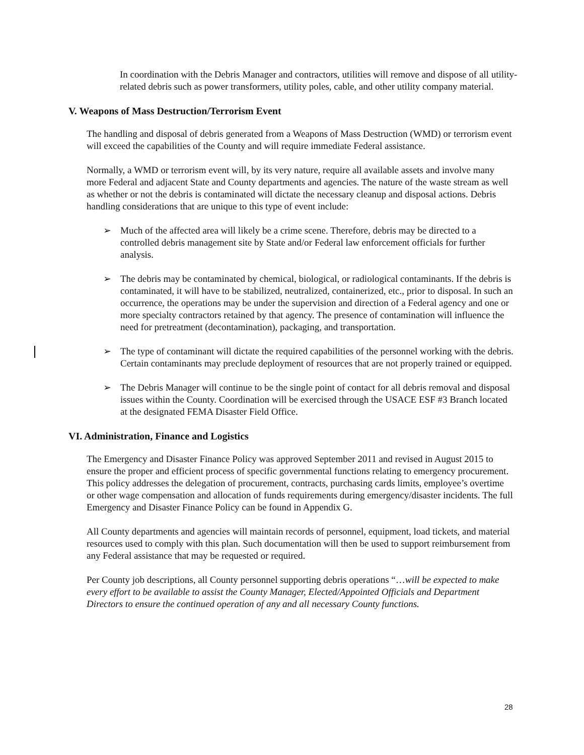In coordination with the Debris Manager and contractors, utilities will remove and dispose of all utility-related debris such as power transformers, utility poles, cable, and other utility company material.
V. Weapons of Mass Destruction/Terrorism Event
The handling and disposal of debris generated from a Weapons of Mass Destruction (WMD) or terrorism event will exceed the capabilities of the County and will require immediate Federal assistance.
Normally, a WMD or terrorism event will, by its very nature, require all available assets and involve many more Federal and adjacent State and County departments and agencies. The nature of the waste stream as well as whether or not the debris is contaminated will dictate the necessary cleanup and disposal actions. Debris handling considerations that are unique to this type of event include:
➢ Much of the affected area will likely be a crime scene. Therefore, debris may be directed to a controlled debris management site by State and/or Federal law enforcement officials for further analysis.
➢ The debris may be contaminated by chemical, biological, or radiological contaminants. If the debris is contaminated, it will have to be stabilized, neutralized, containerized, etc., prior to disposal. In such an occurrence, the operations may be under the supervision and direction of a Federal agency and one or more specialty contractors retained by that agency. The presence of contamination will influence the need for pretreatment (decontamination), packaging, and transportation.
➢ The type of contaminant will dictate the required capabilities of the personnel working with the debris. Certain contaminants may preclude deployment of resources that are not properly trained or equipped.
➢ The Debris Manager will continue to be the single point of contact for all debris removal and disposal issues within the County. Coordination will be exercised through the USACE ESF #3 Branch located at the designated FEMA Disaster Field Office.
VI. Administration, Finance and Logistics
The Emergency and Disaster Finance Policy was approved September 2011 and revised in August 2015 to ensure the proper and efficient process of specific governmental functions relating to emergency procurement. This policy addresses the delegation of procurement, contracts, purchasing cards limits, employee’s overtime or other wage compensation and allocation of funds requirements during emergency/disaster incidents. The full Emergency and Disaster Finance Policy can be found in Appendix G.
All County departments and agencies will maintain records of personnel, equipment, load tickets, and material resources used to comply with this plan. Such documentation will then be used to support reimbursement from any Federal assistance that may be requested or required.
Per County job descriptions, all County personnel supporting debris operations “…will be expected to make every effort to be available to assist the County Manager, Elected/Appointed Officials and Department Directors to ensure the continued operation of any and all necessary County functions.
28